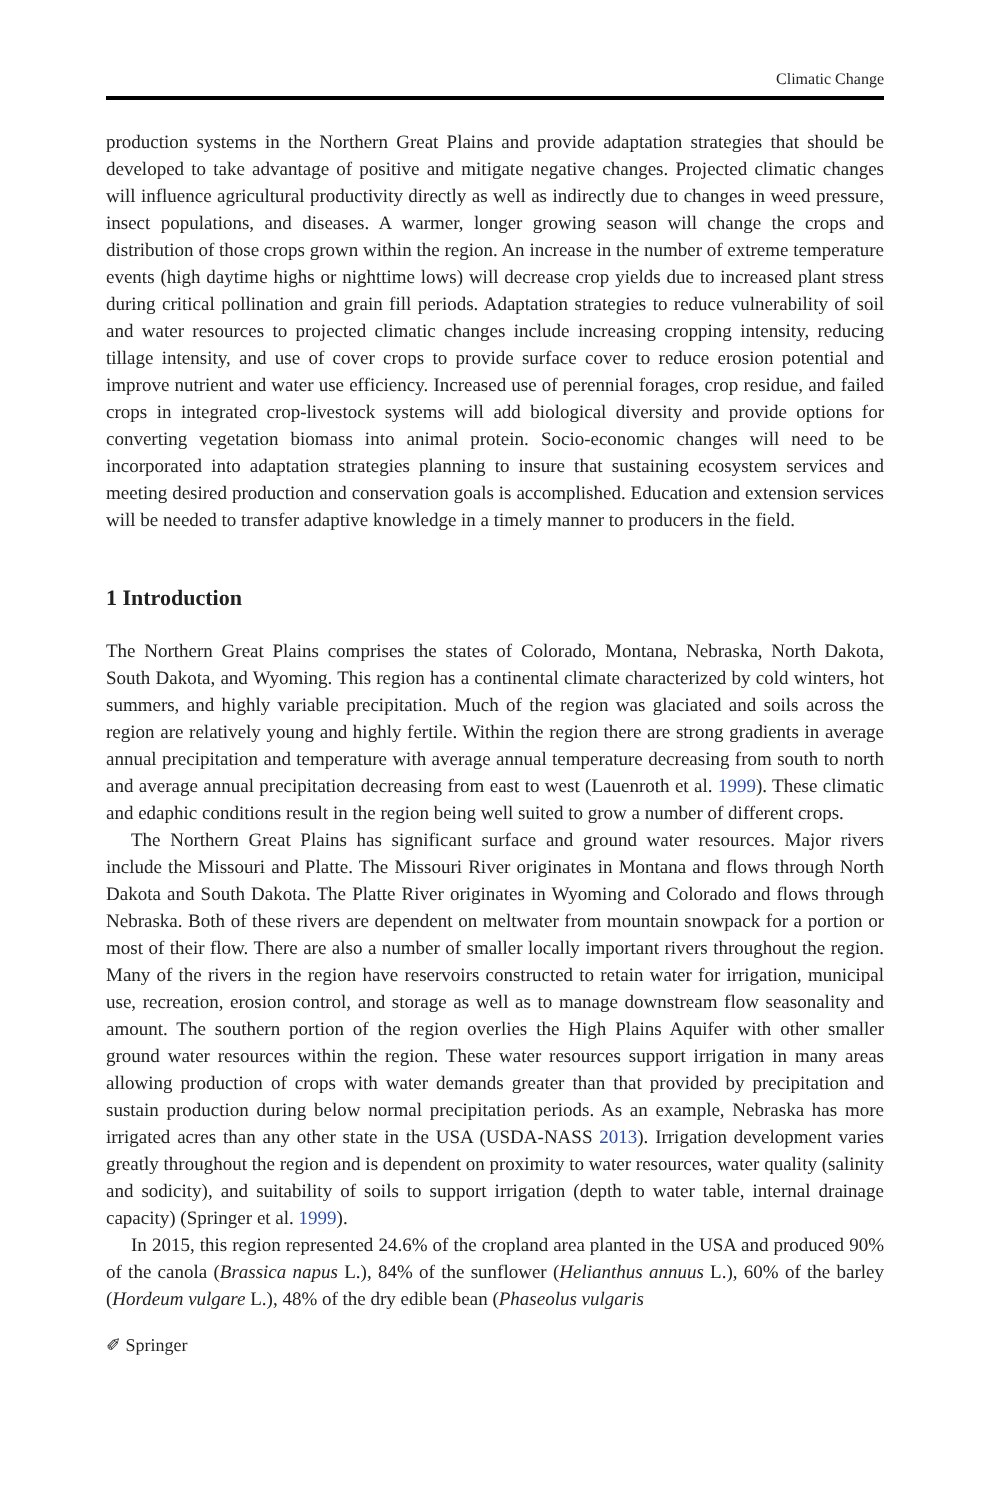Climatic Change
production systems in the Northern Great Plains and provide adaptation strategies that should be developed to take advantage of positive and mitigate negative changes. Projected climatic changes will influence agricultural productivity directly as well as indirectly due to changes in weed pressure, insect populations, and diseases. A warmer, longer growing season will change the crops and distribution of those crops grown within the region. An increase in the number of extreme temperature events (high daytime highs or nighttime lows) will decrease crop yields due to increased plant stress during critical pollination and grain fill periods. Adaptation strategies to reduce vulnerability of soil and water resources to projected climatic changes include increasing cropping intensity, reducing tillage intensity, and use of cover crops to provide surface cover to reduce erosion potential and improve nutrient and water use efficiency. Increased use of perennial forages, crop residue, and failed crops in integrated crop-livestock systems will add biological diversity and provide options for converting vegetation biomass into animal protein. Socio-economic changes will need to be incorporated into adaptation strategies planning to insure that sustaining ecosystem services and meeting desired production and conservation goals is accomplished. Education and extension services will be needed to transfer adaptive knowledge in a timely manner to producers in the field.
1 Introduction
The Northern Great Plains comprises the states of Colorado, Montana, Nebraska, North Dakota, South Dakota, and Wyoming. This region has a continental climate characterized by cold winters, hot summers, and highly variable precipitation. Much of the region was glaciated and soils across the region are relatively young and highly fertile. Within the region there are strong gradients in average annual precipitation and temperature with average annual temperature decreasing from south to north and average annual precipitation decreasing from east to west (Lauenroth et al. 1999). These climatic and edaphic conditions result in the region being well suited to grow a number of different crops.
The Northern Great Plains has significant surface and ground water resources. Major rivers include the Missouri and Platte. The Missouri River originates in Montana and flows through North Dakota and South Dakota. The Platte River originates in Wyoming and Colorado and flows through Nebraska. Both of these rivers are dependent on meltwater from mountain snowpack for a portion or most of their flow. There are also a number of smaller locally important rivers throughout the region. Many of the rivers in the region have reservoirs constructed to retain water for irrigation, municipal use, recreation, erosion control, and storage as well as to manage downstream flow seasonality and amount. The southern portion of the region overlies the High Plains Aquifer with other smaller ground water resources within the region. These water resources support irrigation in many areas allowing production of crops with water demands greater than that provided by precipitation and sustain production during below normal precipitation periods. As an example, Nebraska has more irrigated acres than any other state in the USA (USDA-NASS 2013). Irrigation development varies greatly throughout the region and is dependent on proximity to water resources, water quality (salinity and sodicity), and suitability of soils to support irrigation (depth to water table, internal drainage capacity) (Springer et al. 1999).
In 2015, this region represented 24.6% of the cropland area planted in the USA and produced 90% of the canola (Brassica napus L.), 84% of the sunflower (Helianthus annuus L.), 60% of the barley (Hordeum vulgare L.), 48% of the dry edible bean (Phaseolus vulgaris
✐ Springer